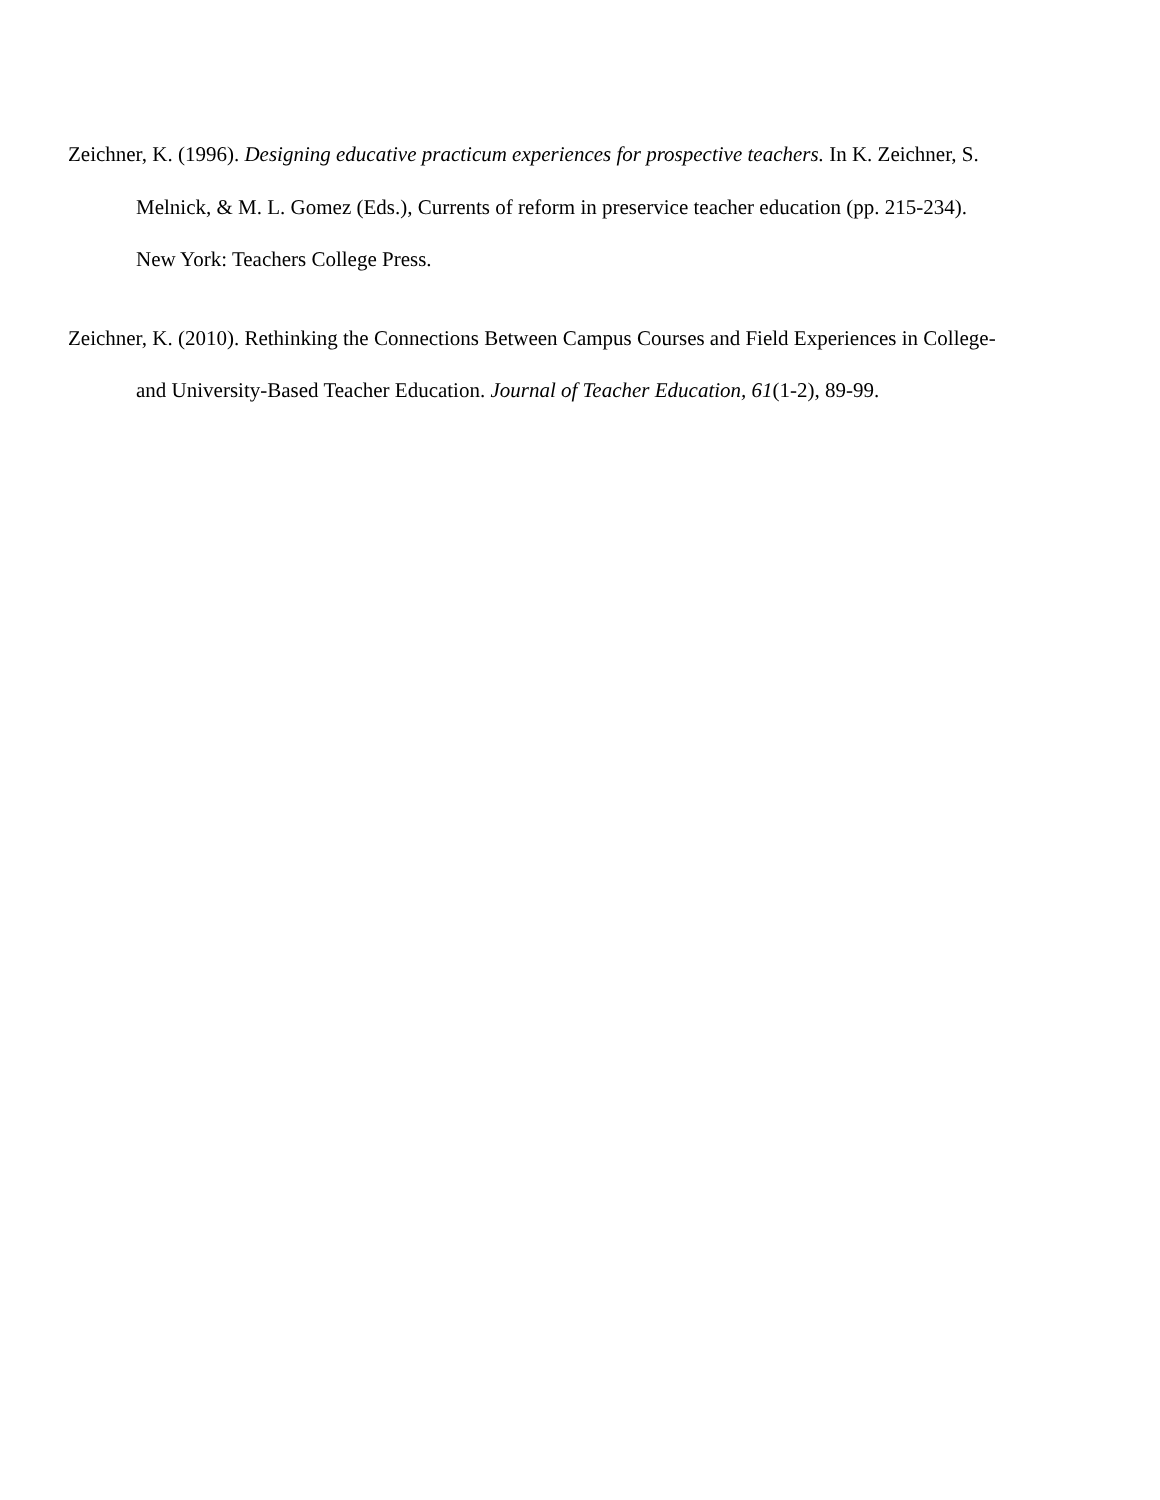Zeichner, K. (1996). Designing educative practicum experiences for prospective teachers. In K. Zeichner, S. Melnick, & M. L. Gomez (Eds.), Currents of reform in preservice teacher education (pp. 215-234). New York: Teachers College Press.
Zeichner, K. (2010). Rethinking the Connections Between Campus Courses and Field Experiences in College- and University-Based Teacher Education. Journal of Teacher Education, 61(1-2), 89-99.